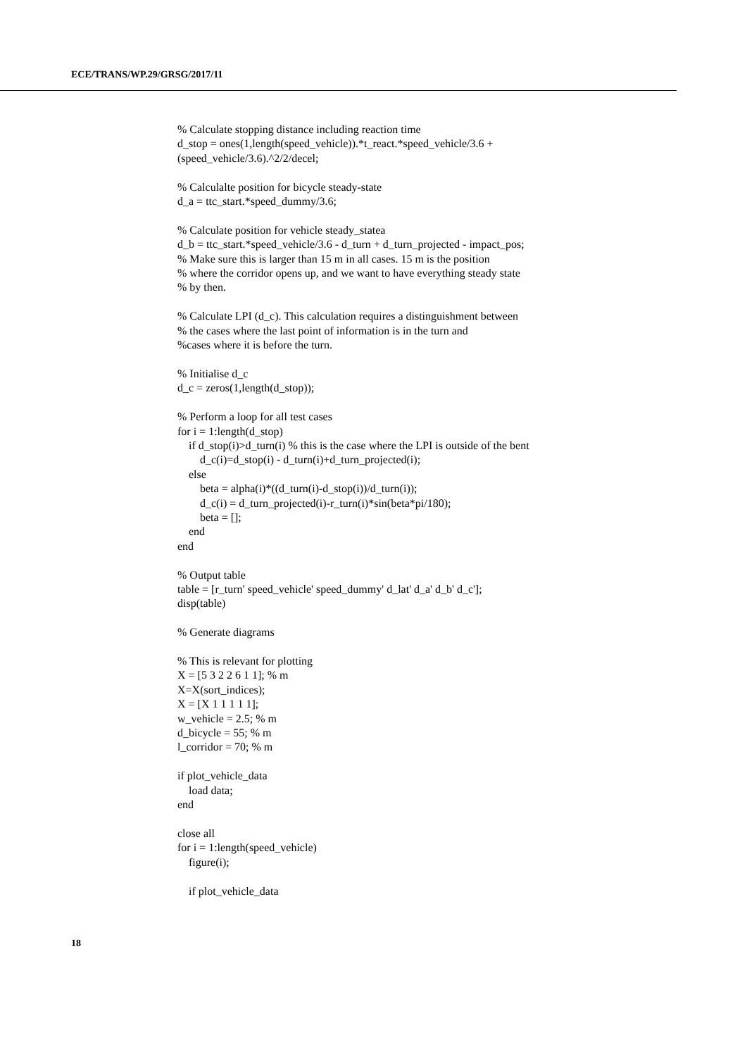ECE/TRANS/WP.29/GRSG/2017/11
% Calculate stopping distance including reaction time d_stop = ones(1,length(speed_vehicle)).*t_react.*speed_vehicle/3.6 + (speed_vehicle/3.6).^2/2/decel; % Calculalte position for bicycle steady-state d_a = ttc_start.*speed_dummy/3.6; % Calculate position for vehicle steady_statea d_b = ttc_start.*speed_vehicle/3.6 - d_turn + d_turn_projected - impact_pos; % Make sure this is larger than 15 m in all cases. 15 m is the position % where the corridor opens up, and we want to have everything steady state % by then. % Calculate LPI (d_c). This calculation requires a distinguishment between % the cases where the last point of information is in the turn and %cases where it is before the turn. % Initialise d_c d_c = zeros(1,length(d_stop)); % Perform a loop for all test cases for i = 1:length(d_stop) if d_stop(i)>d_turn(i) % this is the case where the LPI is outside of the bent d_c(i)=d_stop(i) - d_turn(i)+d_turn_projected(i); else beta = alpha(i)*((d_turn(i)-d_stop(i))/d_turn(i)); d_c(i) = d_turn_projected(i)-r_turn(i)*sin(beta*pi/180); beta = []; end end % Output table table = [r_turn' speed_vehicle' speed_dummy' d_lat' d_a' d_b' d_c']; disp(table) % Generate diagrams % This is relevant for plotting X = [5 3 2 2 6 1 1]; % m X=X(sort_indices); X = [X 1 1 1 1 1]; w_vehicle = 2.5; % m d_bicycle = 55; % m l_corridor = 70; % m if plot_vehicle_data load data; end close all for i = 1:length(speed_vehicle) figure(i); if plot_vehicle_data
18